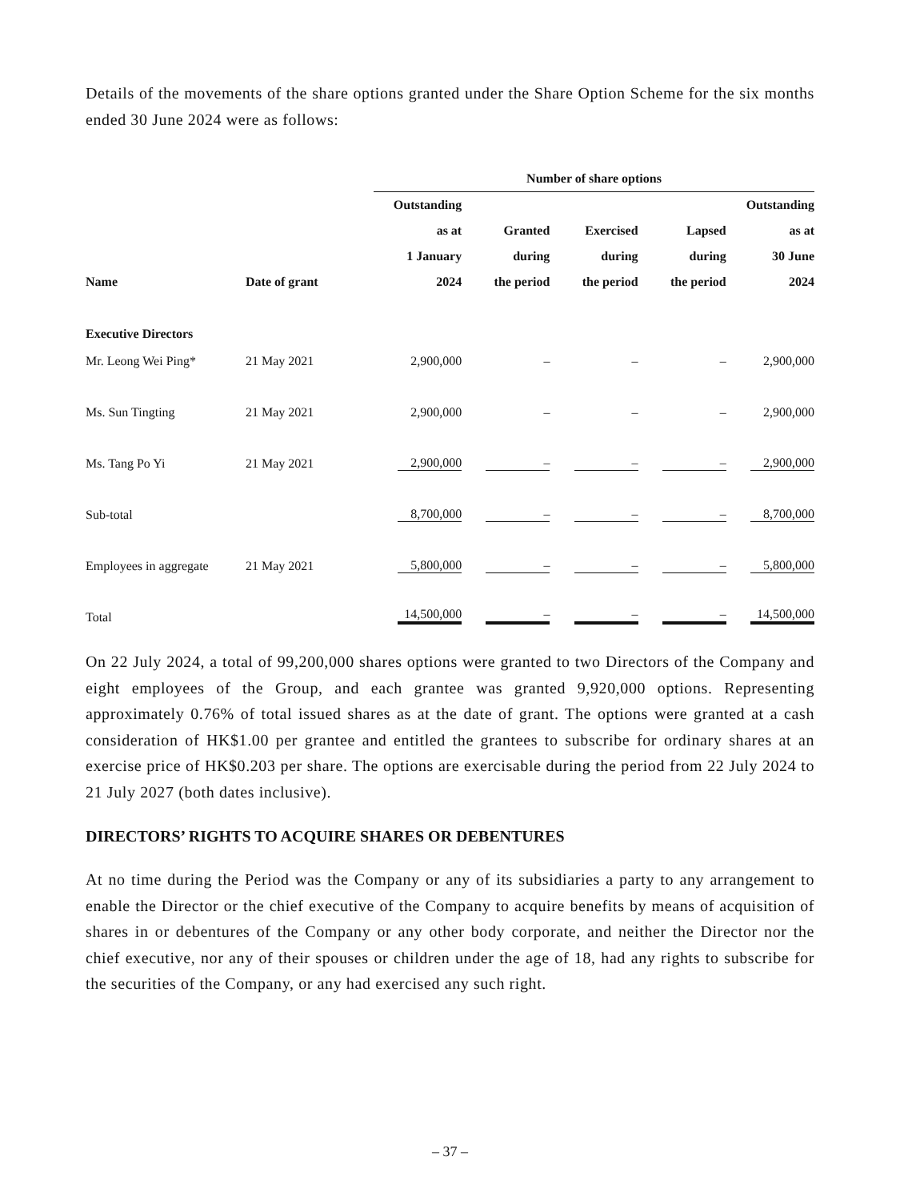Details of the movements of the share options granted under the Share Option Scheme for the six months ended 30 June 2024 were as follows:
| | | Number of share options | | | | |
| --- | --- | --- | --- | --- | --- | --- |
| Name | Date of grant | Outstanding as at 1 January 2024 | Granted during the period | Exercised during the period | Lapsed during the period | Outstanding as at 30 June 2024 |
| Executive Directors | | | | | | |
| Mr. Leong Wei Ping* | 21 May 2021 | 2,900,000 | – | – | – | 2,900,000 |
| Ms. Sun Tingting | 21 May 2021 | 2,900,000 | – | – | – | 2,900,000 |
| Ms. Tang Po Yi | 21 May 2021 | 2,900,000 | – | – | – | 2,900,000 |
| Sub-total | | 8,700,000 | – | – | – | 8,700,000 |
| Employees in aggregate | 21 May 2021 | 5,800,000 | – | – | – | 5,800,000 |
| Total | | 14,500,000 | – | – | – | 14,500,000 |
On 22 July 2024, a total of 99,200,000 shares options were granted to two Directors of the Company and eight employees of the Group, and each grantee was granted 9,920,000 options. Representing approximately 0.76% of total issued shares as at the date of grant. The options were granted at a cash consideration of HK$1.00 per grantee and entitled the grantees to subscribe for ordinary shares at an exercise price of HK$0.203 per share. The options are exercisable during the period from 22 July 2024 to 21 July 2027 (both dates inclusive).
DIRECTORS’ RIGHTS TO ACQUIRE SHARES OR DEBENTURES
At no time during the Period was the Company or any of its subsidiaries a party to any arrangement to enable the Director or the chief executive of the Company to acquire benefits by means of acquisition of shares in or debentures of the Company or any other body corporate, and neither the Director nor the chief executive, nor any of their spouses or children under the age of 18, had any rights to subscribe for the securities of the Company, or any had exercised any such right.
– 37 –